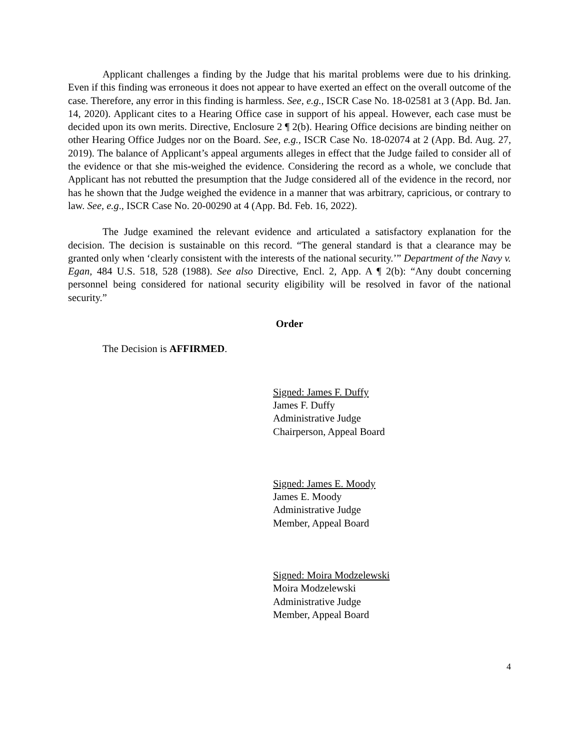Applicant challenges a finding by the Judge that his marital problems were due to his drinking. Even if this finding was erroneous it does not appear to have exerted an effect on the overall outcome of the case. Therefore, any error in this finding is harmless. See, e.g., ISCR Case No. 18-02581 at 3 (App. Bd. Jan. 14, 2020). Applicant cites to a Hearing Office case in support of his appeal. However, each case must be decided upon its own merits. Directive, Enclosure 2 ¶ 2(b). Hearing Office decisions are binding neither on other Hearing Office Judges nor on the Board. See, e.g., ISCR Case No. 18-02074 at 2 (App. Bd. Aug. 27, 2019). The balance of Applicant’s appeal arguments alleges in effect that the Judge failed to consider all of the evidence or that she mis-weighed the evidence. Considering the record as a whole, we conclude that Applicant has not rebutted the presumption that the Judge considered all of the evidence in the record, nor has he shown that the Judge weighed the evidence in a manner that was arbitrary, capricious, or contrary to law. See, e.g., ISCR Case No. 20-00290 at 4 (App. Bd. Feb. 16, 2022).
The Judge examined the relevant evidence and articulated a satisfactory explanation for the decision. The decision is sustainable on this record. “The general standard is that a clearance may be granted only when ‘clearly consistent with the interests of the national security.’” Department of the Navy v. Egan, 484 U.S. 518, 528 (1988). See also Directive, Encl. 2, App. A ¶ 2(b): “Any doubt concerning personnel being considered for national security eligibility will be resolved in favor of the national security.”
Order
The Decision is AFFIRMED.
Signed: James F. Duffy
James F. Duffy
Administrative Judge
Chairperson, Appeal Board
Signed: James E. Moody
James E. Moody
Administrative Judge
Member, Appeal Board
Signed: Moira Modzelewski
Moira Modzelewski
Administrative Judge
Member, Appeal Board
4